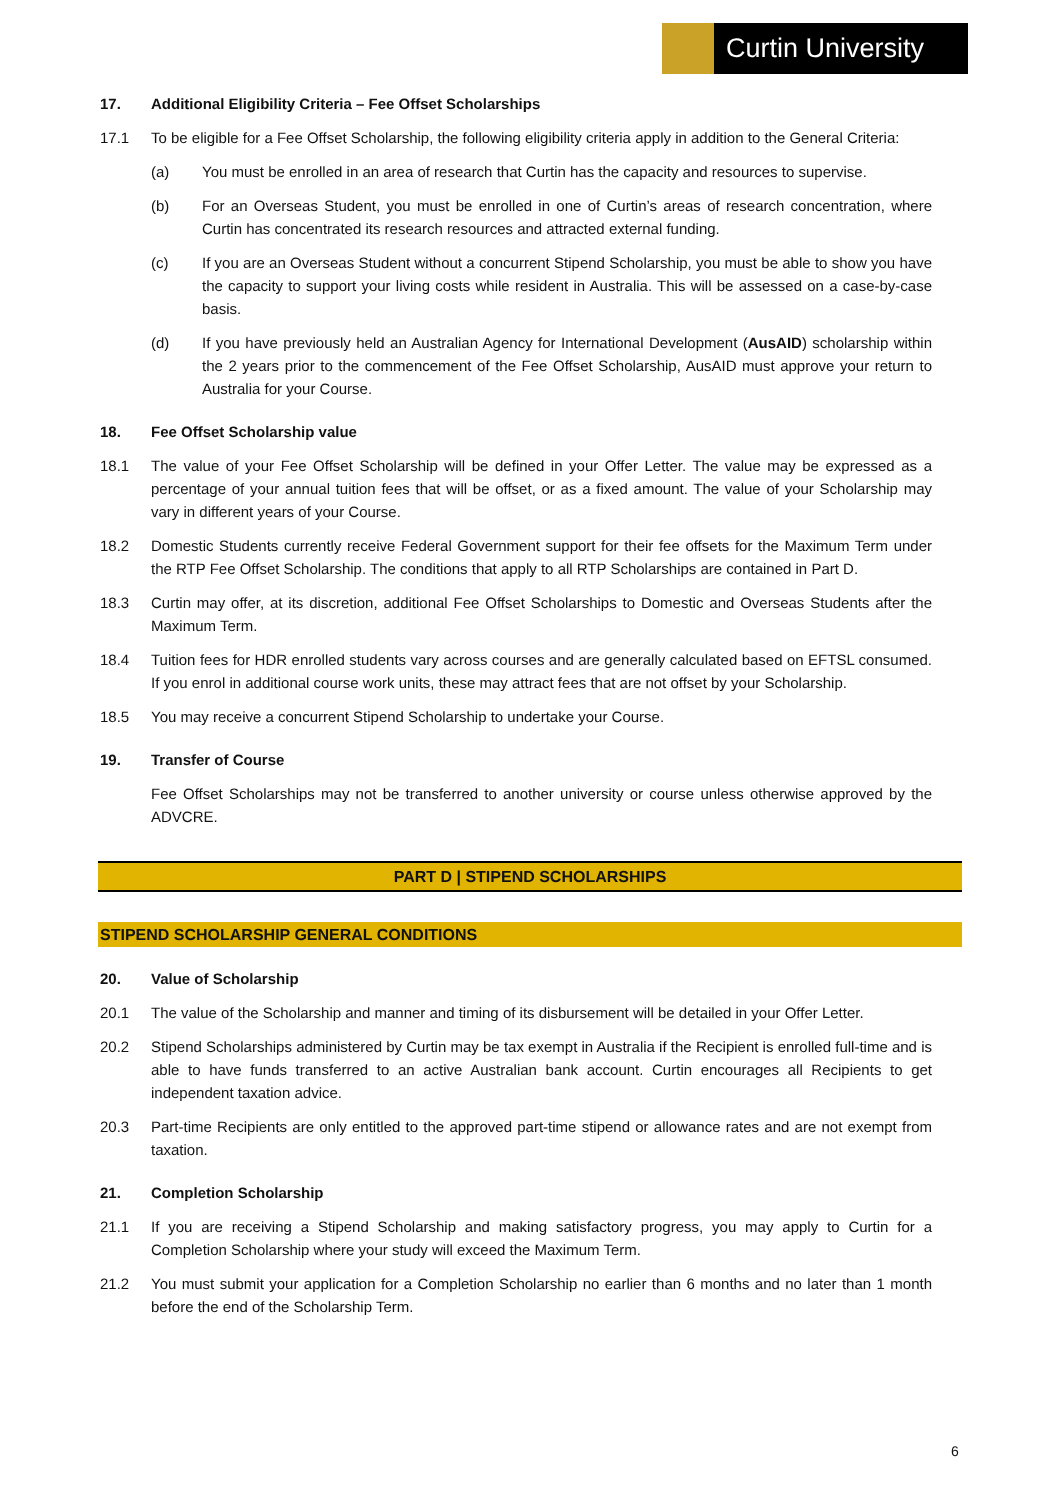Curtin University
17. Additional Eligibility Criteria – Fee Offset Scholarships
17.1 To be eligible for a Fee Offset Scholarship, the following eligibility criteria apply in addition to the General Criteria:
(a) You must be enrolled in an area of research that Curtin has the capacity and resources to supervise.
(b) For an Overseas Student, you must be enrolled in one of Curtin’s areas of research concentration, where Curtin has concentrated its research resources and attracted external funding.
(c) If you are an Overseas Student without a concurrent Stipend Scholarship, you must be able to show you have the capacity to support your living costs while resident in Australia. This will be assessed on a case-by-case basis.
(d) If you have previously held an Australian Agency for International Development (AusAID) scholarship within the 2 years prior to the commencement of the Fee Offset Scholarship, AusAID must approve your return to Australia for your Course.
18. Fee Offset Scholarship value
18.1 The value of your Fee Offset Scholarship will be defined in your Offer Letter. The value may be expressed as a percentage of your annual tuition fees that will be offset, or as a fixed amount. The value of your Scholarship may vary in different years of your Course.
18.2 Domestic Students currently receive Federal Government support for their fee offsets for the Maximum Term under the RTP Fee Offset Scholarship. The conditions that apply to all RTP Scholarships are contained in Part D.
18.3 Curtin may offer, at its discretion, additional Fee Offset Scholarships to Domestic and Overseas Students after the Maximum Term.
18.4 Tuition fees for HDR enrolled students vary across courses and are generally calculated based on EFTSL consumed. If you enrol in additional course work units, these may attract fees that are not offset by your Scholarship.
18.5 You may receive a concurrent Stipend Scholarship to undertake your Course.
19. Transfer of Course
Fee Offset Scholarships may not be transferred to another university or course unless otherwise approved by the ADVCRE.
PART D | STIPEND SCHOLARSHIPS
STIPEND SCHOLARSHIP GENERAL CONDITIONS
20. Value of Scholarship
20.1 The value of the Scholarship and manner and timing of its disbursement will be detailed in your Offer Letter.
20.2 Stipend Scholarships administered by Curtin may be tax exempt in Australia if the Recipient is enrolled full-time and is able to have funds transferred to an active Australian bank account. Curtin encourages all Recipients to get independent taxation advice.
20.3 Part-time Recipients are only entitled to the approved part-time stipend or allowance rates and are not exempt from taxation.
21. Completion Scholarship
21.1 If you are receiving a Stipend Scholarship and making satisfactory progress, you may apply to Curtin for a Completion Scholarship where your study will exceed the Maximum Term.
21.2 You must submit your application for a Completion Scholarship no earlier than 6 months and no later than 1 month before the end of the Scholarship Term.
6